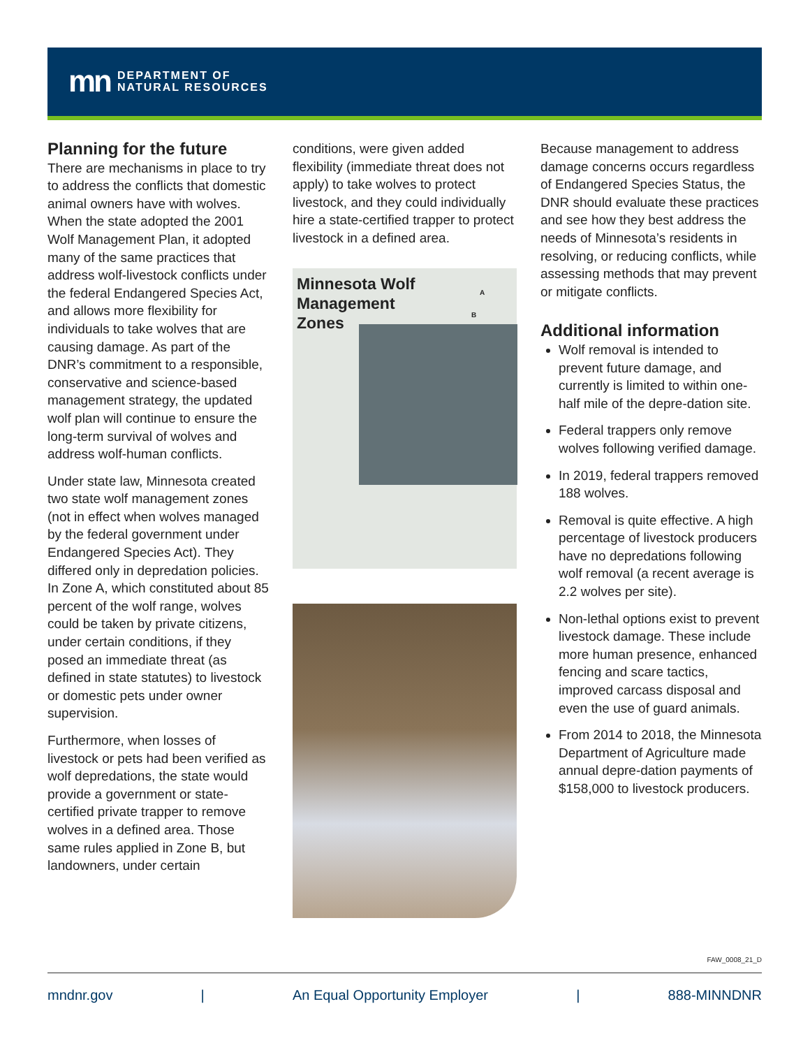mn DEPARTMENT OF
NATURAL RESOURCES
Planning for the future
There are mechanisms in place to try to address the conflicts that domestic animal owners have with wolves. When the state adopted the 2001 Wolf Management Plan, it adopted many of the same practices that address wolf-livestock conflicts under the federal Endangered Species Act, and allows more flexibility for individuals to take wolves that are causing damage. As part of the DNR’s commitment to a responsible, conservative and science-based management strategy, the updated wolf plan will continue to ensure the long-term survival of wolves and address wolf-human conflicts.
Under state law, Minnesota created two state wolf management zones (not in effect when wolves managed by the federal government under Endangered Species Act). They differed only in depredation policies. In Zone A, which constituted about 85 percent of the wolf range, wolves could be taken by private citizens, under certain conditions, if they posed an immediate threat (as defined in state statutes) to livestock or domestic pets under owner supervision.
Furthermore, when losses of livestock or pets had been verified as wolf depredations, the state would provide a government or state-certified private trapper to remove wolves in a defined area. Those same rules applied in Zone B, but landowners, under certain
conditions, were given added flexibility (immediate threat does not apply) to take wolves to protect livestock, and they could individually hire a state-certified trapper to protect livestock in a defined area.
Minnesota Wolf
Management
Zones
A
B
Because management to address damage concerns occurs regardless of Endangered Species Status, the DNR should evaluate these practices and see how they best address the needs of Minnesota’s residents in resolving, or reducing conflicts, while assessing methods that may prevent or mitigate conflicts.
Additional information
Wolf removal is intended to prevent future damage, and currently is limited to within one-half mile of the depre-dation site.
Federal trappers only remove wolves following verified damage.
In 2019, federal trappers removed 188 wolves.
Removal is quite effective. A high percentage of livestock producers have no depredations following wolf removal (a recent average is 2.2 wolves per site).
Non-lethal options exist to prevent livestock damage. These include more human presence, enhanced fencing and scare tactics, improved carcass disposal and even the use of guard animals.
From 2014 to 2018, the Minnesota Department of Agriculture made annual depre-dation payments of $158,000 to livestock producers.
FAW_0008_21_D
mndnr.gov | An Equal Opportunity Employer | 888-MINNDNR